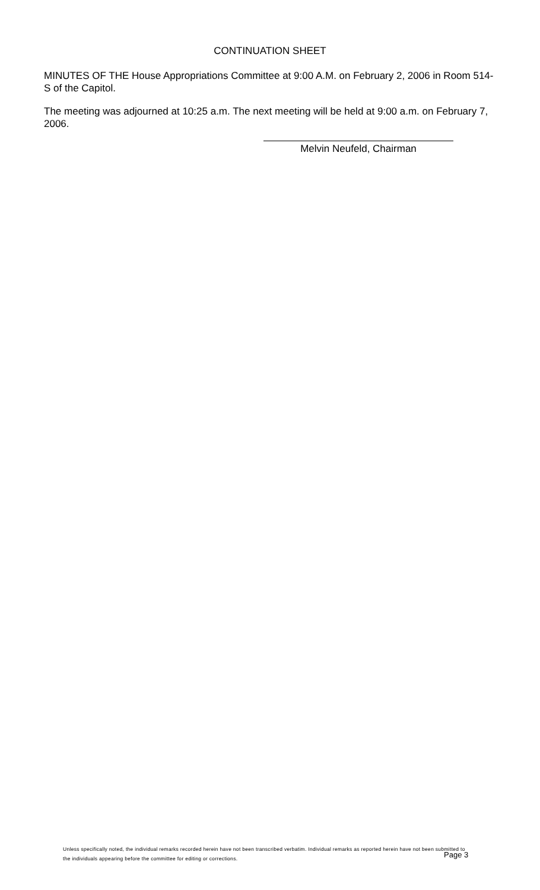CONTINUATION SHEET
MINUTES OF THE House Appropriations Committee at 9:00 A.M. on February 2, 2006 in Room 514-S of the Capitol.
The meeting was adjourned at 10:25 a.m. The next meeting will be held at 9:00 a.m. on February 7, 2006.
Melvin Neufeld, Chairman
Unless specifically noted, the individual remarks recorded herein have not been transcribed verbatim. Individual remarks as reported herein have not been submitted to the individuals appearing before the committee for editing or corrections.
Page 3